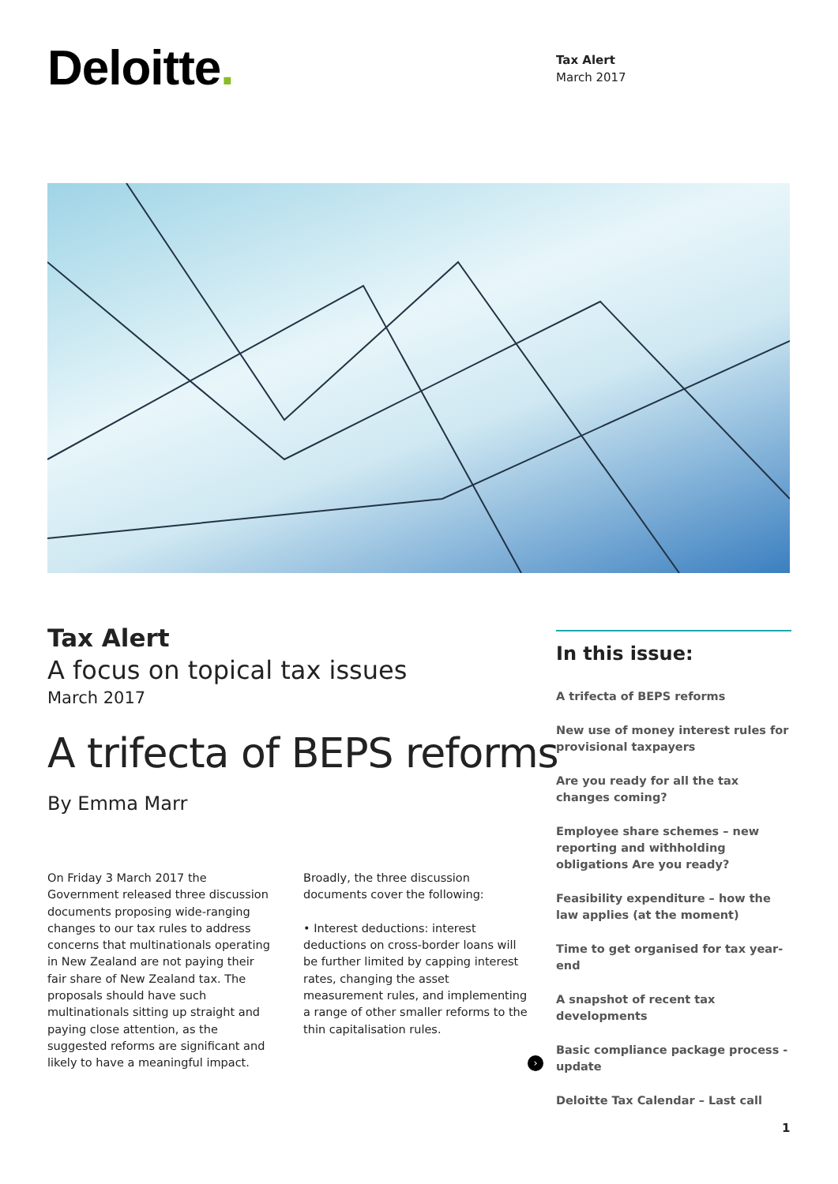Deloitte.
Tax Alert
March 2017
Tax Alert
A focus on topical tax issues
March 2017
A trifecta of BEPS reforms
By Emma Marr
On Friday 3 March 2017 the Government released three discussion documents proposing wide-ranging changes to our tax rules to address concerns that multinationals operating in New Zealand are not paying their fair share of New Zealand tax. The proposals should have such multinationals sitting up straight and paying close attention, as the suggested reforms are significant and likely to have a meaningful impact.
Broadly, the three discussion documents cover the following:
• Interest deductions: interest deductions on cross-border loans will be further limited by capping interest rates, changing the asset measurement rules, and implementing a range of other smaller reforms to the thin capitalisation rules.
In this issue:
A trifecta of BEPS reforms
New use of money interest rules for provisional taxpayers
Are you ready for all the tax changes coming?
Employee share schemes – new reporting and withholding obligations Are you ready?
Feasibility expenditure – how the law applies (at the moment)
Time to get organised for tax year-end
A snapshot of recent tax developments
Basic compliance package process - update
Deloitte Tax Calendar – Last call
›
1